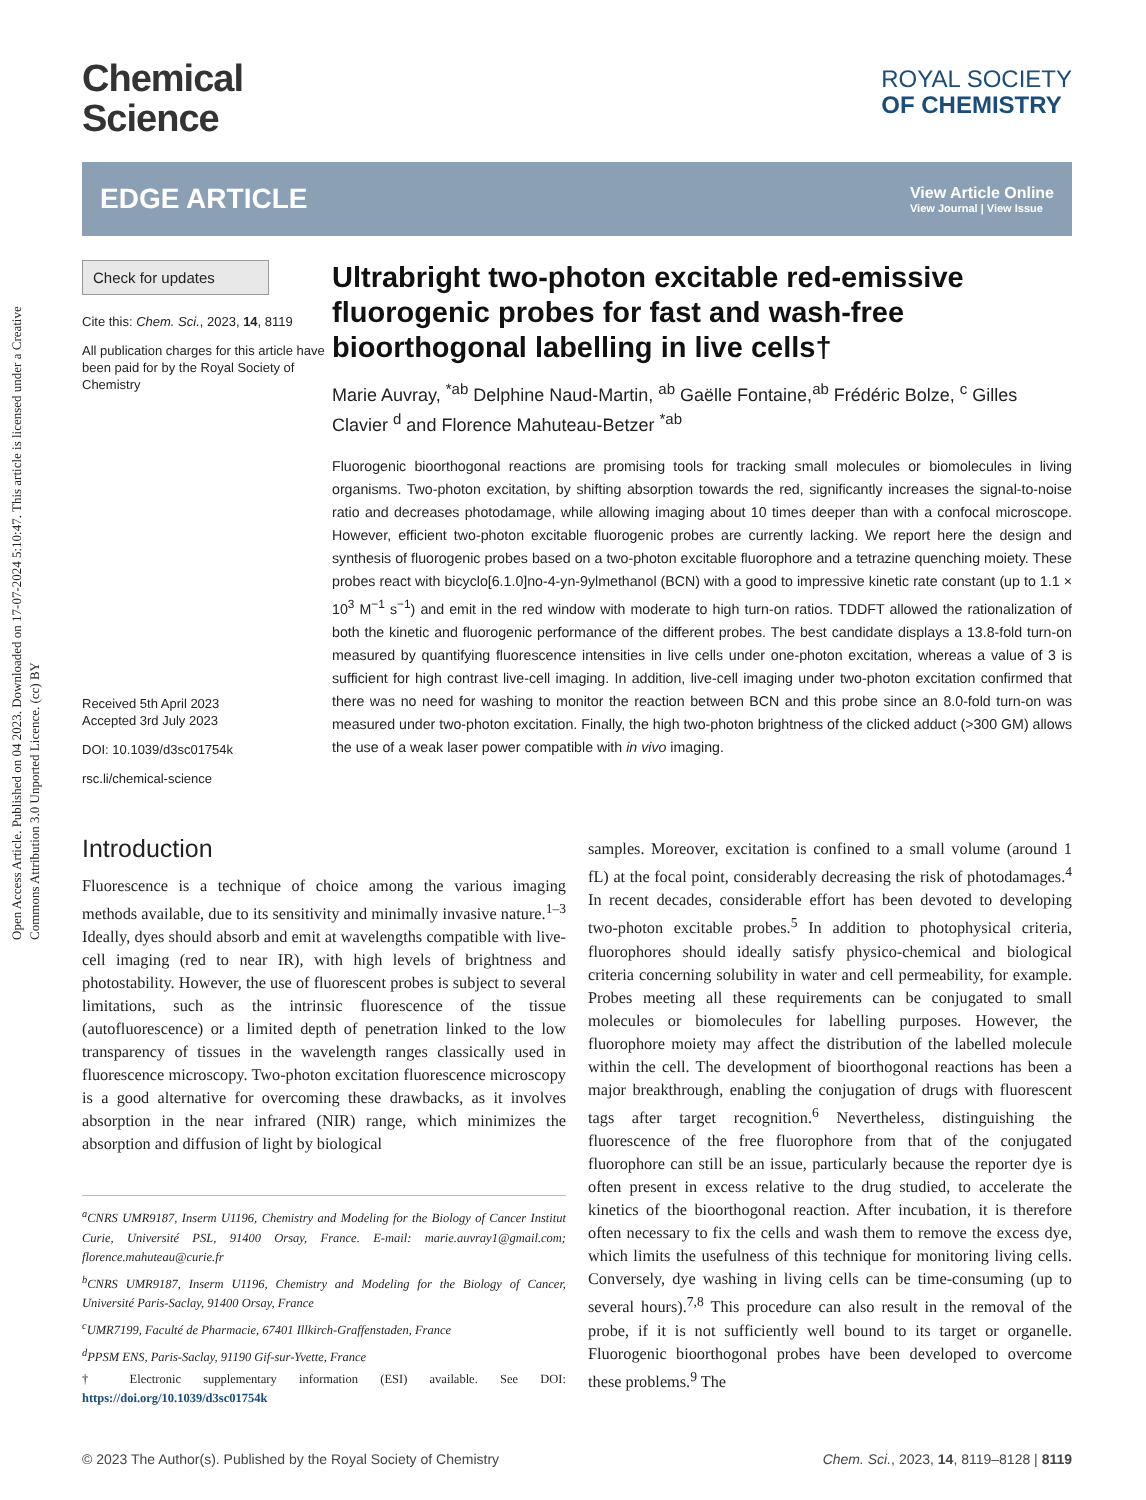Open Access Article. Published on 04 2023. Downloaded on 17-07-2024 5:10:47. This article is licensed under a Creative Commons Attribution 3.0 Unported Licence. (cc) BY
Chemical
Science
ROYAL SOCIETY
OF CHEMISTRY
EDGE ARTICLE
View Article Online
View Journal | View Issue
Check for updates
Cite this: Chem. Sci., 2023, 14, 8119
All publication charges for this article have been paid for by the Royal Society of Chemistry
Received 5th April 2023
Accepted 3rd July 2023
DOI: 10.1039/d3sc01754k
rsc.li/chemical-science
Ultrabright two-photon excitable red-emissive fluorogenic probes for fast and wash-free bioorthogonal labelling in live cells†
Marie Auvray, <sup>*ab</sup> Delphine Naud-Martin, <sup>ab</sup> Gaëlle Fontaine,<sup>ab</sup> Frédéric Bolze, <sup>c</sup> Gilles Clavier <sup>d</sup> and Florence Mahuteau-Betzer <sup>*ab</sup>
Fluorogenic bioorthogonal reactions are promising tools for tracking small molecules or biomolecules in living organisms. Two-photon excitation, by shifting absorption towards the red, significantly increases the signal-to-noise ratio and decreases photodamage, while allowing imaging about 10 times deeper than with a confocal microscope. However, efficient two-photon excitable fluorogenic probes are currently lacking. We report here the design and synthesis of fluorogenic probes based on a two-photon excitable fluorophore and a tetrazine quenching moiety. These probes react with bicyclo[6.1.0]no-4-yn-9ylmethanol (BCN) with a good to impressive kinetic rate constant (up to 1.1 × 10<sup>3</sup> M<sup>−1</sup> s<sup>−1</sup>) and emit in the red window with moderate to high turn-on ratios. TDDFT allowed the rationalization of both the kinetic and fluorogenic performance of the different probes. The best candidate displays a 13.8-fold turn-on measured by quantifying fluorescence intensities in live cells under one-photon excitation, whereas a value of 3 is sufficient for high contrast live-cell imaging. In addition, live-cell imaging under two-photon excitation confirmed that there was no need for washing to monitor the reaction between BCN and this probe since an 8.0-fold turn-on was measured under two-photon excitation. Finally, the high two-photon brightness of the clicked adduct (>300 GM) allows the use of a weak laser power compatible with in vivo imaging.
Introduction
Fluorescence is a technique of choice among the various imaging methods available, due to its sensitivity and minimally invasive nature.<sup>1–3</sup> Ideally, dyes should absorb and emit at wavelengths compatible with live-cell imaging (red to near IR), with high levels of brightness and photostability. However, the use of fluorescent probes is subject to several limitations, such as the intrinsic fluorescence of the tissue (autofluorescence) or a limited depth of penetration linked to the low transparency of tissues in the wavelength ranges classically used in fluorescence microscopy. Two-photon excitation fluorescence microscopy is a good alternative for overcoming these drawbacks, as it involves absorption in the near infrared (NIR) range, which minimizes the absorption and diffusion of light by biological
<sup>a</sup> CNRS UMR9187, Inserm U1196, Chemistry and Modeling for the Biology of Cancer Institut Curie, Université PSL, 91400 Orsay, France. E-mail: marie.auvray1@gmail.com; florence.mahuteau@curie.fr
<sup>b</sup> CNRS UMR9187, Inserm U1196, Chemistry and Modeling for the Biology of Cancer, Université Paris-Saclay, 91400 Orsay, France
<sup>c</sup> UMR7199, Faculté de Pharmacie, 67401 Illkirch-Graffenstaden, France
<sup>d</sup> PPSM ENS, Paris-Saclay, 91190 Gif-sur-Yvette, France
† Electronic supplementary information (ESI) available. See DOI: https://doi.org/10.1039/d3sc01754k
samples. Moreover, excitation is confined to a small volume (around 1 fL) at the focal point, considerably decreasing the risk of photodamages.<sup>4</sup> In recent decades, considerable effort has been devoted to developing two-photon excitable probes.<sup>5</sup> In addition to photophysical criteria, fluorophores should ideally satisfy physico-chemical and biological criteria concerning solubility in water and cell permeability, for example. Probes meeting all these requirements can be conjugated to small molecules or biomolecules for labelling purposes. However, the fluorophore moiety may affect the distribution of the labelled molecule within the cell. The development of bioorthogonal reactions has been a major breakthrough, enabling the conjugation of drugs with fluorescent tags after target recognition.<sup>6</sup> Nevertheless, distinguishing the fluorescence of the free fluorophore from that of the conjugated fluorophore can still be an issue, particularly because the reporter dye is often present in excess relative to the drug studied, to accelerate the kinetics of the bioorthogonal reaction. After incubation, it is therefore often necessary to fix the cells and wash them to remove the excess dye, which limits the usefulness of this technique for monitoring living cells. Conversely, dye washing in living cells can be time-consuming (up to several hours).<sup>7,8</sup> This procedure can also result in the removal of the probe, if it is not sufficiently well bound to its target or organelle. Fluorogenic bioorthogonal probes have been developed to overcome these problems.<sup>9</sup> The
© 2023 The Author(s). Published by the Royal Society of Chemistry Chem. Sci., 2023, 14, 8119–8128 | 8119